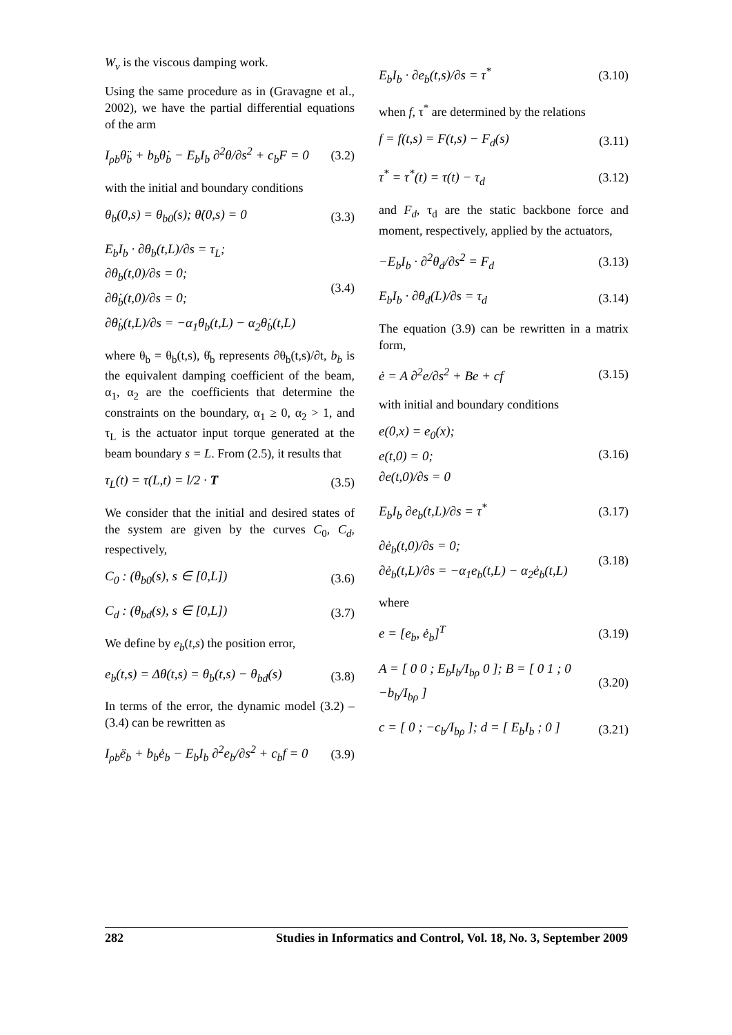W<sub>v</sub> is the viscous damping work.
Using the same procedure as in (Gravagne et al., 2002), we have the partial differential equations of the arm
I<sub>ρb</sub>θ̈<sub>b</sub> + b<sub>b</sub>θ̇<sub>b</sub> − E<sub>b</sub>I<sub>b</sub> ∂<sup>2</sup>θ/∂s<sup>2</sup> + c<sub>b</sub>F = 0
(3.2)
with the initial and boundary conditions
θ<sub>b</sub>(0,s) = θ<sub>b0</sub>(s); θ̇(0,s) = 0 (3.3)
E<sub>b</sub>I<sub>b</sub> · ∂θ<sub>b</sub>(t,L)/∂s = τ<sub>L</sub>;
∂θ<sub>b</sub>(t,0)/∂s = 0;
∂θ̇<sub>b</sub>(t,0)/∂s = 0;
∂θ̇<sub>b</sub>(t,L)/∂s = −α<sub>1</sub>θ<sub>b</sub>(t,L) − α<sub>2</sub>θ̇<sub>b</sub>(t,L)
(3.4)
where θ<sub>b</sub> = θ<sub>b</sub>(t,s), θ̇<sub>b</sub> represents ∂θ<sub>b</sub>(t,s)/∂t, b<sub>b</sub> is the equivalent damping coefficient of the beam, α<sub>1</sub>, α<sub>2</sub> are the coefficients that determine the constraints on the boundary, α<sub>1</sub> ≥ 0, α<sub>2</sub> > 1, and τ<sub>L</sub> is the actuator input torque generated at the beam boundary s = L. From (2.5), it results that
τ<sub>L</sub>(t) = τ(L,t) = l/2 · T (3.5)
We consider that the initial and desired states of the system are given by the curves C<sub>0</sub>, C<sub>d</sub>, respectively,
C<sub>0</sub> : (θ<sub>b0</sub>(s), s ∈ [0,L]) (3.6)
C<sub>d</sub> : (θ<sub>bd</sub>(s), s ∈ [0,L]) (3.7)
We define by e<sub>b</sub>(t,s) the position error,
e<sub>b</sub>(t,s) = Δθ(t,s) = θ<sub>b</sub>(t,s) − θ<sub>bd</sub>(s)
(3.8)
In terms of the error, the dynamic model (3.2) – (3.4) can be rewritten as
I<sub>ρb</sub>ë<sub>b</sub> + b<sub>b</sub>ė<sub>b</sub> − E<sub>b</sub>I<sub>b</sub> ∂<sup>2</sup>e<sub>b</sub>/∂s<sup>2</sup> + c<sub>b</sub>f = 0
(3.9)
E<sub>b</sub>I<sub>b</sub> · ∂e<sub>b</sub>(t,s)/∂s = τ<sup>*</sup> (3.10)
when f, τ<sup>*</sup> are determined by the relations
f = f(t,s) = F(t,s) − F<sub>d</sub>(s) (3.11)
τ<sup>*</sup> = τ<sup>*</sup>(t) = τ(t) − τ<sub>d</sub> (3.12)
and F<sub>d</sub>, τ<sub>d</sub> are the static backbone force and moment, respectively, applied by the actuators,
−E<sub>b</sub>I<sub>b</sub> · ∂<sup>2</sup>θ<sub>d</sub>/∂s<sup>2</sup> = F<sub>d</sub> (3.13)
E<sub>b</sub>I<sub>b</sub> · ∂θ<sub>d</sub>(L)/∂s = τ<sub>d</sub> (3.14)
The equation (3.9) can be rewritten in a matrix form,
ė = A ∂<sup>2</sup>e/∂s<sup>2</sup> + Be + cf (3.15)
with initial and boundary conditions
e(0,x) = e<sub>0</sub>(x);
e(t,0) = 0;
∂e(t,0)/∂s = 0
(3.16)
E<sub>b</sub>I<sub>b</sub> ∂e<sub>b</sub>(t,L)/∂s = τ<sup>*</sup> (3.17)
∂ė<sub>b</sub>(t,0)/∂s = 0;
∂ė<sub>b</sub>(t,L)/∂s = −α<sub>1</sub>e<sub>b</sub>(t,L) − α<sub>2</sub>ė<sub>b</sub>(t,L)
(3.18)
where
e = [e<sub>b</sub>, ė<sub>b</sub>]<sup>T</sup> (3.19)
A = [ 0 0 ; E<sub>b</sub>I<sub>b</sub>/I<sub>bρ</sub> 0 ]; B = [ 0 1 ; 0 −b<sub>b</sub>/I<sub>bρ</sub> ]
(3.20)
c = [ 0 ; −c<sub>b</sub>/I<sub>bρ</sub> ]; d = [ E<sub>b</sub>I<sub>b</sub> ; 0 ]
(3.21)
282 Studies in Informatics and Control, Vol. 18, No. 3, September 2009